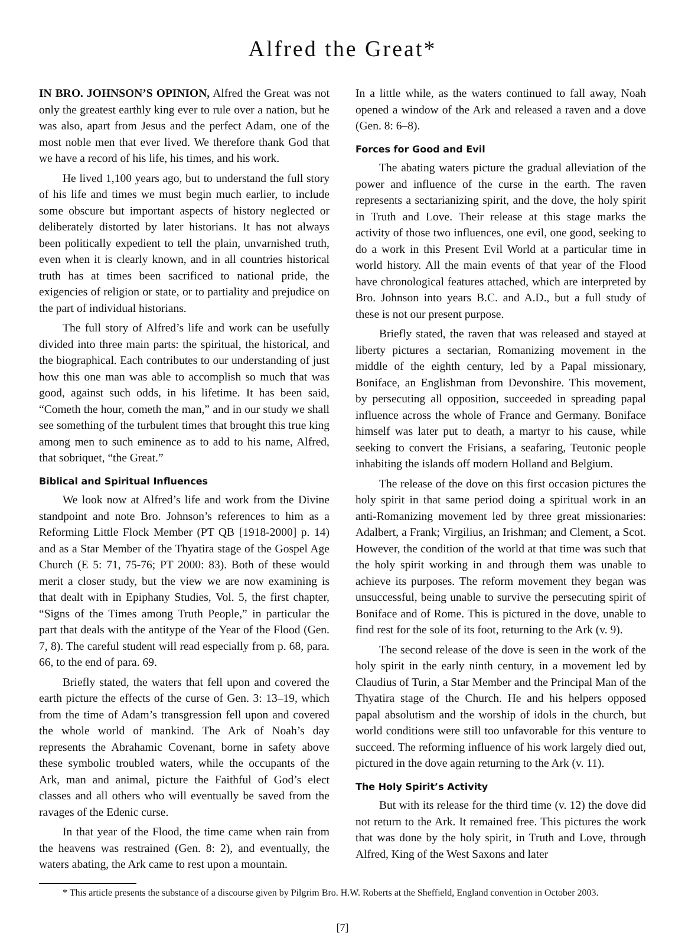Alfred the Great*
IN BRO. JOHNSON’S OPINION, Alfred the Great was not only the greatest earthly king ever to rule over a nation, but he was also, apart from Jesus and the perfect Adam, one of the most noble men that ever lived. We therefore thank God that we have a record of his life, his times, and his work.
He lived 1,100 years ago, but to understand the full story of his life and times we must begin much earlier, to include some obscure but important aspects of history neglected or deliberately distorted by later historians. It has not always been politically expedient to tell the plain, unvarnished truth, even when it is clearly known, and in all countries historical truth has at times been sacrificed to national pride, the exigencies of religion or state, or to partiality and prejudice on the part of individual historians.
The full story of Alfred’s life and work can be usefully divided into three main parts: the spiritual, the historical, and the biographical. Each contributes to our understanding of just how this one man was able to accomplish so much that was good, against such odds, in his lifetime. It has been said, “Cometh the hour, cometh the man,” and in our study we shall see something of the turbulent times that brought this true king among men to such eminence as to add to his name, Alfred, that sobriquet, “the Great.”
Biblical and Spiritual Influences
We look now at Alfred’s life and work from the Divine standpoint and note Bro. Johnson’s references to him as a Reforming Little Flock Member (PT QB [1918-2000] p. 14) and as a Star Member of the Thyatira stage of the Gospel Age Church (E 5: 71, 75-76; PT 2000: 83). Both of these would merit a closer study, but the view we are now examining is that dealt with in Epiphany Studies, Vol. 5, the first chapter, “Signs of the Times among Truth People,” in particular the part that deals with the antitype of the Year of the Flood (Gen. 7, 8). The careful student will read especially from p. 68, para. 66, to the end of para. 69.
Briefly stated, the waters that fell upon and covered the earth picture the effects of the curse of Gen. 3: 13–19, which from the time of Adam’s transgression fell upon and covered the whole world of mankind. The Ark of Noah’s day represents the Abrahamic Covenant, borne in safety above these symbolic troubled waters, while the occupants of the Ark, man and animal, picture the Faithful of God’s elect classes and all others who will eventually be saved from the ravages of the Edenic curse.
In that year of the Flood, the time came when rain from the heavens was restrained (Gen. 8: 2), and eventually, the waters abating, the Ark came to rest upon a mountain.
In a little while, as the waters continued to fall away, Noah opened a window of the Ark and released a raven and a dove (Gen. 8: 6–8).
Forces for Good and Evil
The abating waters picture the gradual alleviation of the power and influence of the curse in the earth. The raven represents a sectarianizing spirit, and the dove, the holy spirit in Truth and Love. Their release at this stage marks the activity of those two influences, one evil, one good, seeking to do a work in this Present Evil World at a particular time in world history. All the main events of that year of the Flood have chronological features attached, which are interpreted by Bro. Johnson into years B.C. and A.D., but a full study of these is not our present purpose.
Briefly stated, the raven that was released and stayed at liberty pictures a sectarian, Romanizing movement in the middle of the eighth century, led by a Papal missionary, Boniface, an Englishman from Devonshire. This movement, by persecuting all opposition, succeeded in spreading papal influence across the whole of France and Germany. Boniface himself was later put to death, a martyr to his cause, while seeking to convert the Frisians, a seafaring, Teutonic people inhabiting the islands off modern Holland and Belgium.
The release of the dove on this first occasion pictures the holy spirit in that same period doing a spiritual work in an anti-Romanizing movement led by three great missionaries: Adalbert, a Frank; Virgilius, an Irishman; and Clement, a Scot. However, the condition of the world at that time was such that the holy spirit working in and through them was unable to achieve its purposes. The reform movement they began was unsuccessful, being unable to survive the persecuting spirit of Boniface and of Rome. This is pictured in the dove, unable to find rest for the sole of its foot, returning to the Ark (v. 9).
The second release of the dove is seen in the work of the holy spirit in the early ninth century, in a movement led by Claudius of Turin, a Star Member and the Principal Man of the Thyatira stage of the Church. He and his helpers opposed papal absolutism and the worship of idols in the church, but world conditions were still too unfavorable for this venture to succeed. The reforming influence of his work largely died out, pictured in the dove again returning to the Ark (v. 11).
The Holy Spirit’s Activity
But with its release for the third time (v. 12) the dove did not return to the Ark. It remained free. This pictures the work that was done by the holy spirit, in Truth and Love, through Alfred, King of the West Saxons and later
* This article presents the substance of a discourse given by Pilgrim Bro. H.W. Roberts at the Sheffield, England convention in October 2003.
[7]